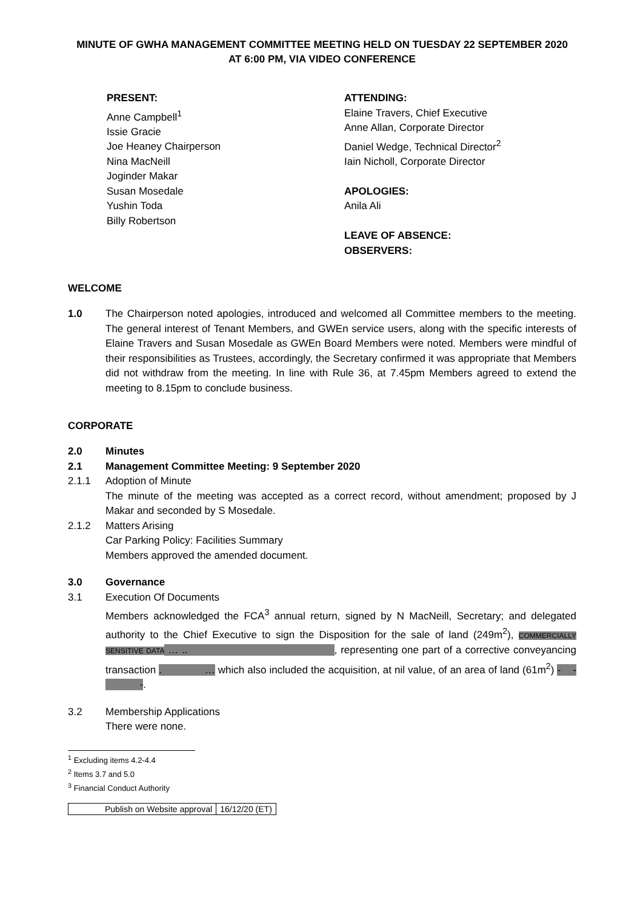MINUTE OF GWHA MANAGEMENT COMMITTEE MEETING HELD ON TUESDAY 22 SEPTEMBER 2020
AT 6:00 PM, VIA VIDEO CONFERENCE
PRESENT:
Anne Campbell<sup>1</sup>
Issie Gracie
Joe Heaney Chairperson
Nina MacNeill
Joginder Makar
Susan Mosedale
Yushin Toda
Billy Robertson
ATTENDING:
Elaine Travers, Chief Executive
Anne Allan, Corporate Director
Daniel Wedge, Technical Director<sup>2</sup>
Iain Nicholl, Corporate Director
APOLOGIES:
Anila Ali
LEAVE OF ABSENCE:
OBSERVERS:
WELCOME
1.0 The Chairperson noted apologies, introduced and welcomed all Committee members to the meeting. The general interest of Tenant Members, and GWEn service users, along with the specific interests of Elaine Travers and Susan Mosedale as GWEn Board Members were noted. Members were mindful of their responsibilities as Trustees, accordingly, the Secretary confirmed it was appropriate that Members did not withdraw from the meeting. In line with Rule 36, at 7.45pm Members agreed to extend the meeting to 8.15pm to conclude business.
CORPORATE
2.0 Minutes
2.1 Management Committee Meeting: 9 September 2020
2.1.1 Adoption of Minute
The minute of the meeting was accepted as a correct record, without amendment; proposed by J Makar and seconded by S Mosedale.
2.1.2 Matters Arising
Car Parking Policy: Facilities Summary
Members approved the amended document.
3.0 Governance
3.1 Execution Of Documents
Members acknowledged the FCA<sup>3</sup> annual return, signed by N MacNeill, Secretary; and delegated authority to the Chief Executive to sign the Disposition for the sale of land (249m<sup>2</sup>), COMMERCIALLY SENSITIVE DATA … .. , representing one part of a corrective conveyancing transaction . … which also included the acquisition, at nil value, of an area of land (61m<sup>2</sup>) - - -.
3.2 Membership Applications
There were none.
<sup>1</sup> Excluding items 4.2-4.4
<sup>2</sup> Items 3.7 and 5.0
<sup>3</sup> Financial Conduct Authority
| Publish on Website approval | 16/12/20 (ET) |